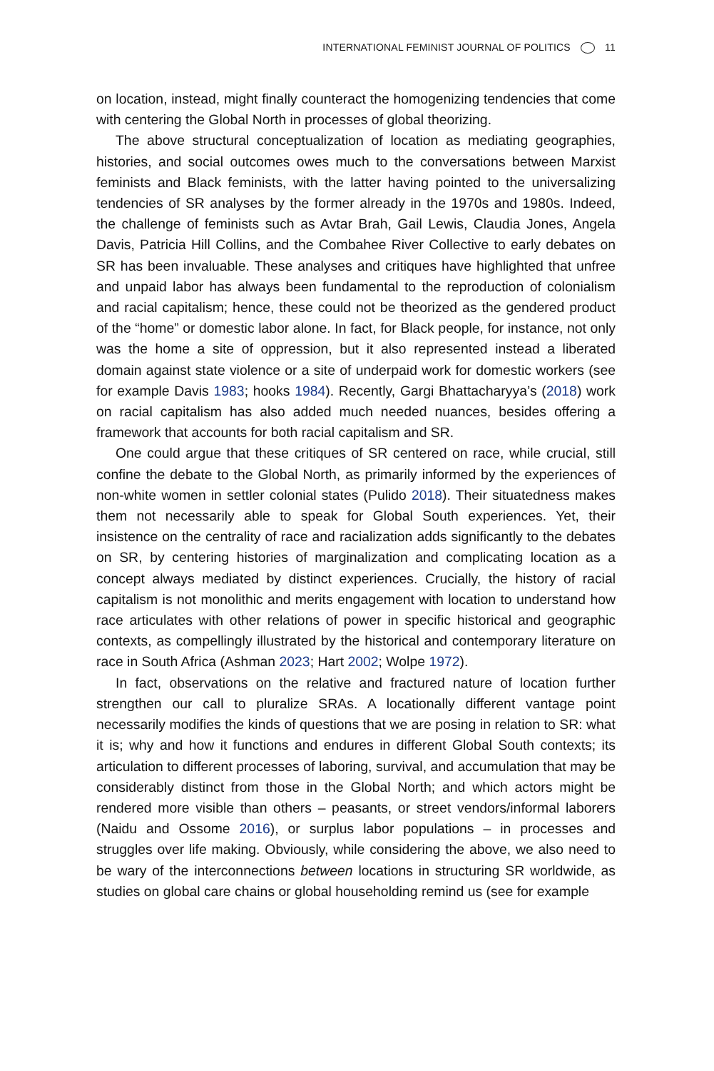INTERNATIONAL FEMINIST JOURNAL OF POLITICS 11
on location, instead, might finally counteract the homogenizing tendencies that come with centering the Global North in processes of global theorizing.
The above structural conceptualization of location as mediating geographies, histories, and social outcomes owes much to the conversations between Marxist feminists and Black feminists, with the latter having pointed to the universalizing tendencies of SR analyses by the former already in the 1970s and 1980s. Indeed, the challenge of feminists such as Avtar Brah, Gail Lewis, Claudia Jones, Angela Davis, Patricia Hill Collins, and the Combahee River Collective to early debates on SR has been invaluable. These analyses and critiques have highlighted that unfree and unpaid labor has always been fundamental to the reproduction of colonialism and racial capitalism; hence, these could not be theorized as the gendered product of the “home” or domestic labor alone. In fact, for Black people, for instance, not only was the home a site of oppression, but it also represented instead a liberated domain against state violence or a site of underpaid work for domestic workers (see for example Davis 1983; hooks 1984). Recently, Gargi Bhattacharyya’s (2018) work on racial capitalism has also added much needed nuances, besides offering a framework that accounts for both racial capitalism and SR.
One could argue that these critiques of SR centered on race, while crucial, still confine the debate to the Global North, as primarily informed by the experiences of non-white women in settler colonial states (Pulido 2018). Their situatedness makes them not necessarily able to speak for Global South experiences. Yet, their insistence on the centrality of race and racialization adds significantly to the debates on SR, by centering histories of marginalization and complicating location as a concept always mediated by distinct experiences. Crucially, the history of racial capitalism is not monolithic and merits engagement with location to understand how race articulates with other relations of power in specific historical and geographic contexts, as compellingly illustrated by the historical and contemporary literature on race in South Africa (Ashman 2023; Hart 2002; Wolpe 1972).
In fact, observations on the relative and fractured nature of location further strengthen our call to pluralize SRAs. A locationally different vantage point necessarily modifies the kinds of questions that we are posing in relation to SR: what it is; why and how it functions and endures in different Global South contexts; its articulation to different processes of laboring, survival, and accumulation that may be considerably distinct from those in the Global North; and which actors might be rendered more visible than others – peasants, or street vendors/informal laborers (Naidu and Ossome 2016), or surplus labor populations – in processes and struggles over life making. Obviously, while considering the above, we also need to be wary of the interconnections between locations in structuring SR worldwide, as studies on global care chains or global householding remind us (see for example